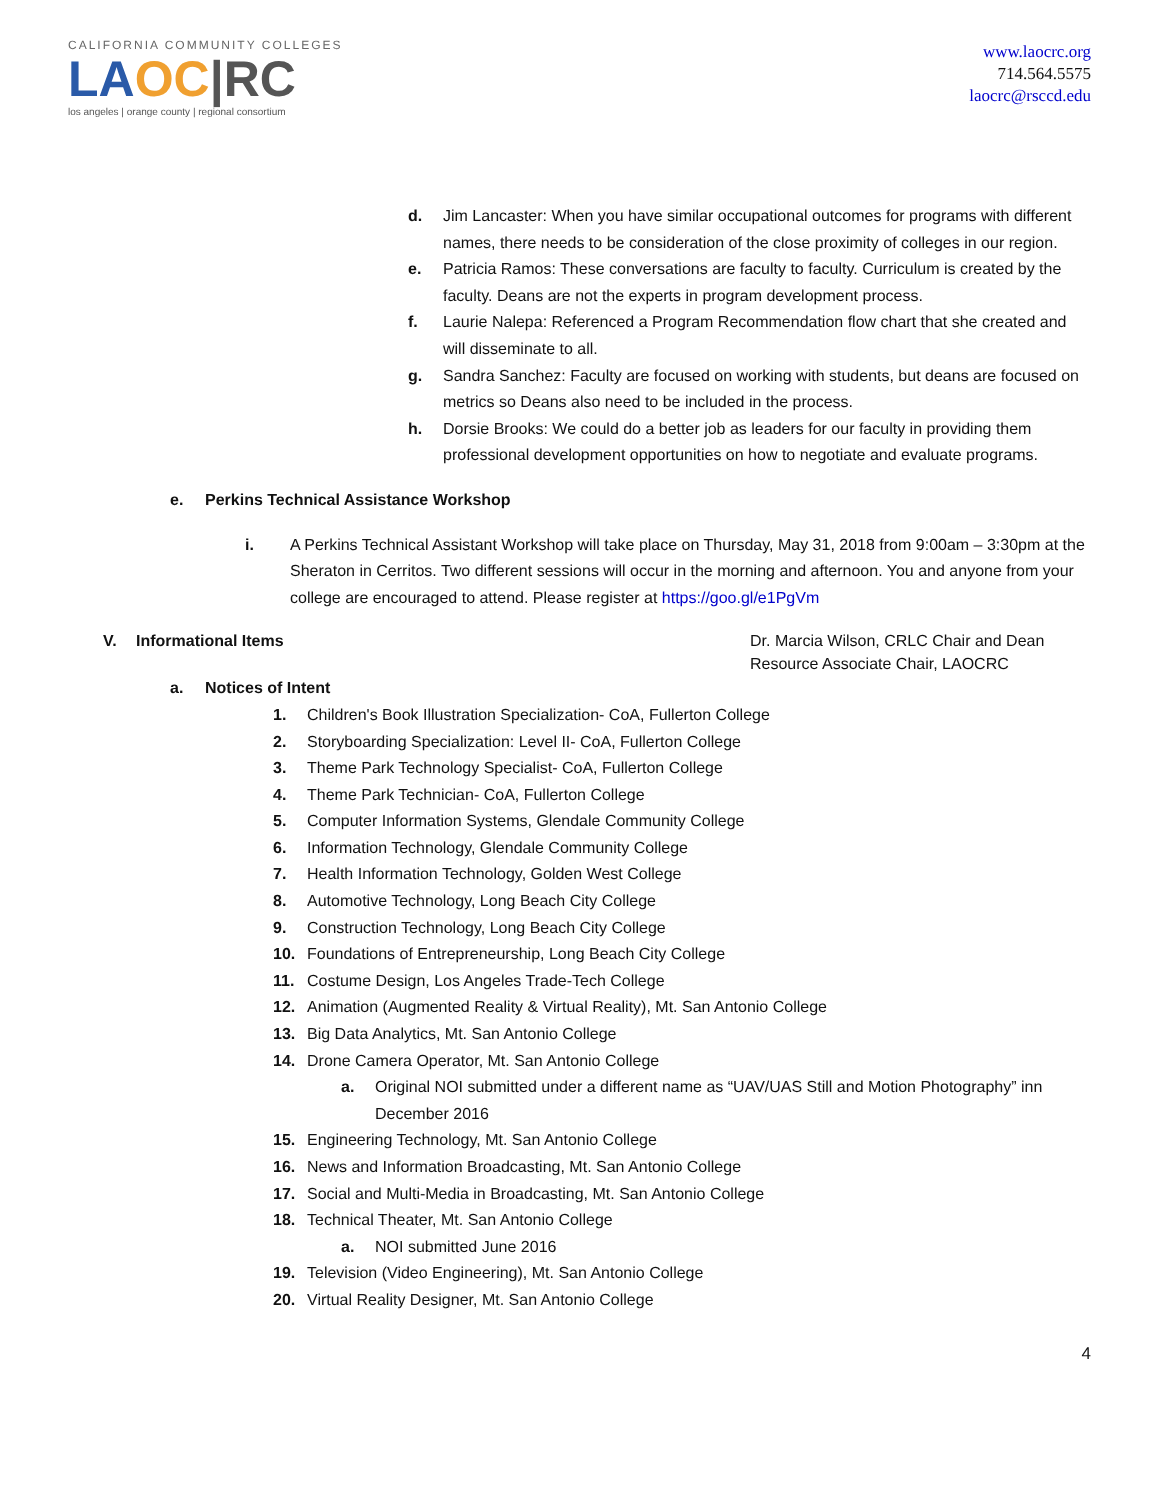CALIFORNIA COMMUNITY COLLEGES
LA OC|RC
los angeles | orange county | regional consortium
www.laocrc.org
714.564.5575
laocrc@rsccd.edu
d. Jim Lancaster: When you have similar occupational outcomes for programs with different names, there needs to be consideration of the close proximity of colleges in our region.
e. Patricia Ramos: These conversations are faculty to faculty. Curriculum is created by the faculty. Deans are not the experts in program development process.
f. Laurie Nalepa: Referenced a Program Recommendation flow chart that she created and will disseminate to all.
g. Sandra Sanchez: Faculty are focused on working with students, but deans are focused on metrics so Deans also need to be included in the process.
h. Dorsie Brooks: We could do a better job as leaders for our faculty in providing them professional development opportunities on how to negotiate and evaluate programs.
e. Perkins Technical Assistance Workshop
i. A Perkins Technical Assistant Workshop will take place on Thursday, May 31, 2018 from 9:00am – 3:30pm at the Sheraton in Cerritos. Two different sessions will occur in the morning and afternoon. You and anyone from your college are encouraged to attend. Please register at https://goo.gl/e1PgVm
V. Informational Items Dr. Marcia Wilson, CRLC Chair and Dean
Resource Associate Chair, LAOCRC
a. Notices of Intent
1. Children's Book Illustration Specialization- CoA, Fullerton College
2. Storyboarding Specialization: Level II- CoA, Fullerton College
3. Theme Park Technology Specialist- CoA, Fullerton College
4. Theme Park Technician- CoA, Fullerton College
5. Computer Information Systems, Glendale Community College
6. Information Technology, Glendale Community College
7. Health Information Technology, Golden West College
8. Automotive Technology, Long Beach City College
9. Construction Technology, Long Beach City College
10. Foundations of Entrepreneurship, Long Beach City College
11. Costume Design, Los Angeles Trade-Tech College
12. Animation (Augmented Reality & Virtual Reality), Mt. San Antonio College
13. Big Data Analytics, Mt. San Antonio College
14. Drone Camera Operator, Mt. San Antonio College
a. Original NOI submitted under a different name as “UAV/UAS Still and Motion Photography” inn December 2016
15. Engineering Technology, Mt. San Antonio College
16. News and Information Broadcasting, Mt. San Antonio College
17. Social and Multi-Media in Broadcasting, Mt. San Antonio College
18. Technical Theater, Mt. San Antonio College
a. NOI submitted June 2016
19. Television (Video Engineering), Mt. San Antonio College
20. Virtual Reality Designer, Mt. San Antonio College
4